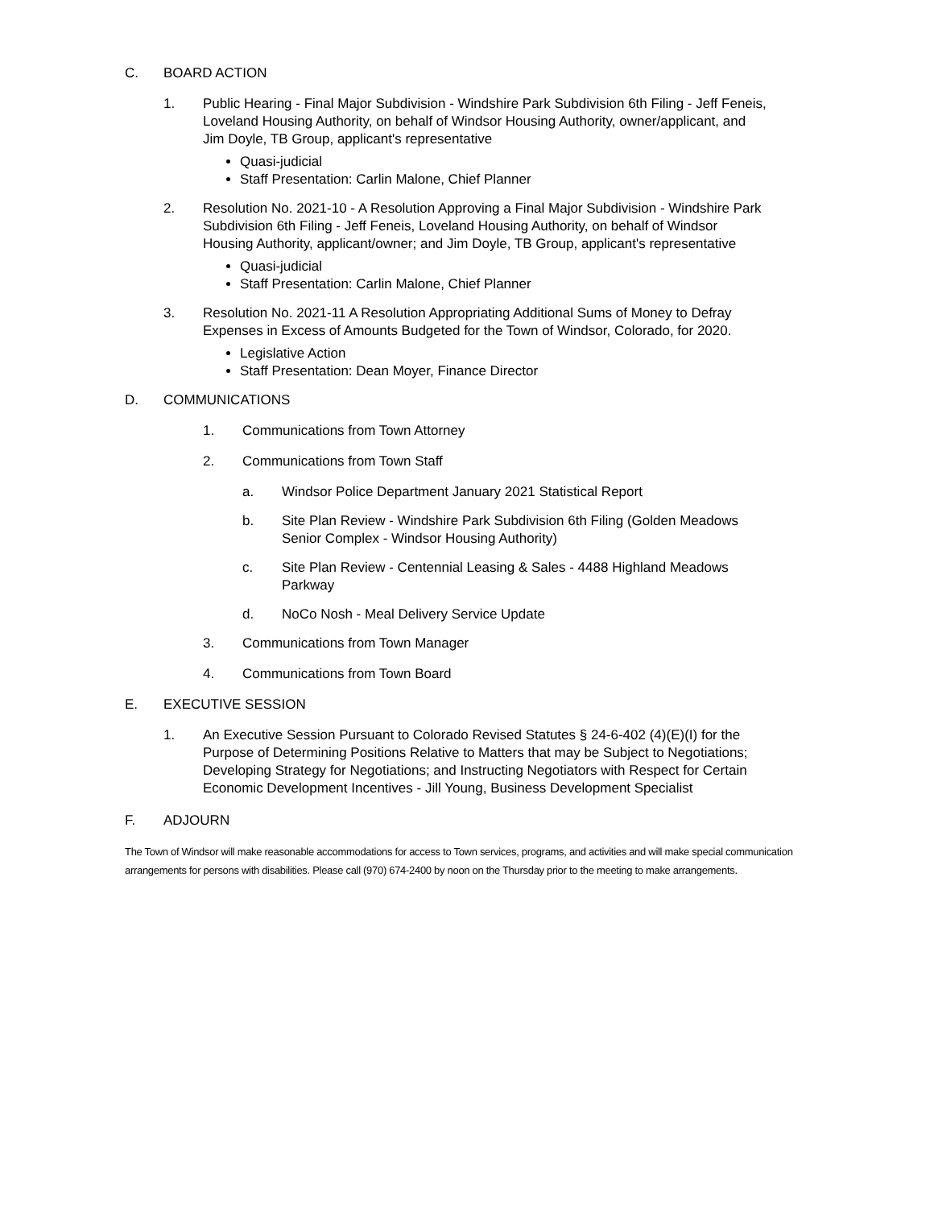C. BOARD ACTION
1. Public Hearing - Final Major Subdivision - Windshire Park Subdivision 6th Filing - Jeff Feneis, Loveland Housing Authority, on behalf of Windsor Housing Authority, owner/applicant, and Jim Doyle, TB Group, applicant's representative
Quasi-judicial
Staff Presentation: Carlin Malone, Chief Planner
2. Resolution No. 2021-10 - A Resolution Approving a Final Major Subdivision - Windshire Park Subdivision 6th Filing - Jeff Feneis, Loveland Housing Authority, on behalf of Windsor Housing Authority, applicant/owner; and Jim Doyle, TB Group, applicant's representative
Quasi-judicial
Staff Presentation: Carlin Malone, Chief Planner
3. Resolution No. 2021-11 A Resolution Appropriating Additional Sums of Money to Defray Expenses in Excess of Amounts Budgeted for the Town of Windsor, Colorado, for 2020.
Legislative Action
Staff Presentation: Dean Moyer, Finance Director
D. COMMUNICATIONS
1. Communications from Town Attorney
2. Communications from Town Staff
a. Windsor Police Department January 2021 Statistical Report
b. Site Plan Review - Windshire Park Subdivision 6th Filing (Golden Meadows Senior Complex - Windsor Housing Authority)
c. Site Plan Review - Centennial Leasing & Sales - 4488 Highland Meadows Parkway
d. NoCo Nosh - Meal Delivery Service Update
3. Communications from Town Manager
4. Communications from Town Board
E. EXECUTIVE SESSION
1. An Executive Session Pursuant to Colorado Revised Statutes § 24-6-402 (4)(E)(I) for the Purpose of Determining Positions Relative to Matters that may be Subject to Negotiations; Developing Strategy for Negotiations; and Instructing Negotiators with Respect for Certain Economic Development Incentives - Jill Young, Business Development Specialist
F. ADJOURN
The Town of Windsor will make reasonable accommodations for access to Town services, programs, and activities and will make special communication arrangements for persons with disabilities. Please call (970) 674-2400 by noon on the Thursday prior to the meeting to make arrangements.